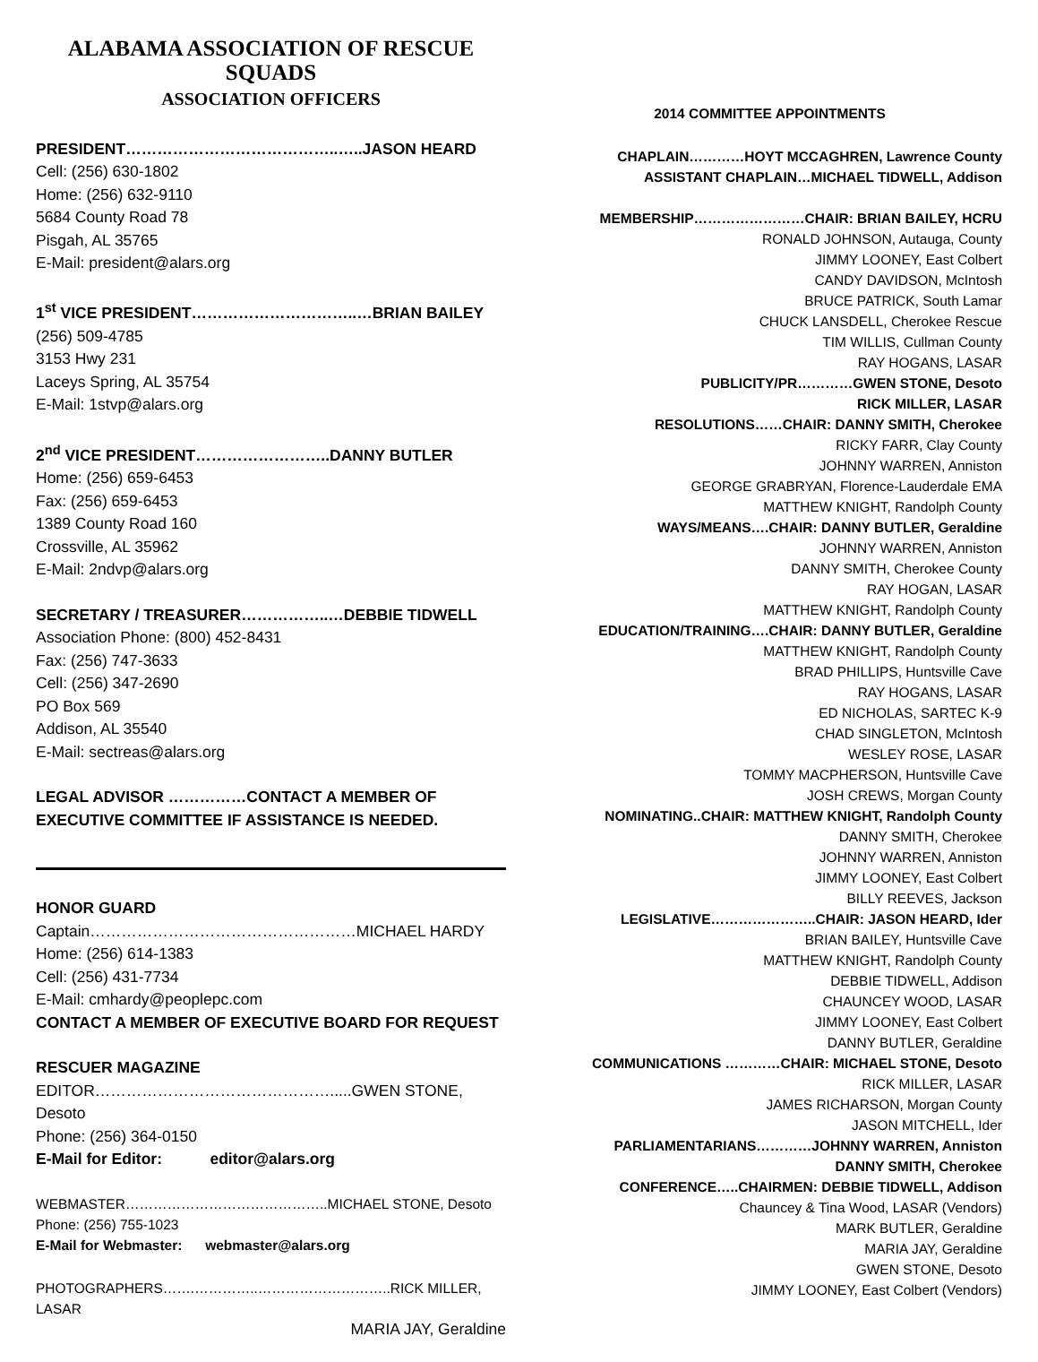ALABAMA ASSOCIATION OF RESCUE SQUADS
ASSOCIATION OFFICERS
PRESIDENT…………………………………..…..JASON HEARD
Cell: (256) 630-1802
Home: (256) 632-9110
5684 County Road 78
Pisgah, AL 35765
E-Mail: president@alars.org
1<sup>st</sup> VICE PRESIDENT…………………………..…BRIAN BAILEY
(256) 509-4785
3153 Hwy 231
Laceys Spring, AL 35754
E-Mail: 1stvp@alars.org
2<sup>nd</sup> VICE PRESIDENT……………………..DANNY BUTLER
Home: (256) 659-6453
Fax: (256) 659-6453
1389 County Road 160
Crossville, AL 35962
E-Mail: 2ndvp@alars.org
SECRETARY / TREASURER……………..…DEBBIE TIDWELL
Association Phone: (800) 452-8431
Fax: (256) 747-3633
Cell: (256) 347-2690
PO Box 569
Addison, AL 35540
E-Mail: sectreas@alars.org
LEGAL ADVISOR ……………CONTACT A MEMBER OF EXECUTIVE COMMITTEE IF ASSISTANCE IS NEEDED.
HONOR GUARD
Captain……………………………………………MICHAEL HARDY
Home: (256) 614-1383
Cell: (256) 431-7734
E-Mail: cmhardy@peoplepc.com
CONTACT A MEMBER OF EXECUTIVE BOARD FOR REQUEST
RESCUER MAGAZINE
EDITOR……………………………………….....GWEN STONE, Desoto
Phone: (256) 364-0150
E-Mail for Editor: editor@alars.org
WEBMASTER……………………………………..MICHAEL STONE, Desoto
Phone: (256) 755-1023
E-Mail for Webmaster: webmaster@alars.org
PHOTOGRAPHERS…….…………..………………………..RICK MILLER, LASAR
MARIA JAY, Geraldine
2014 COMMITTEE APPOINTMENTS
CHAPLAIN…………HOYT MCCAGHREN, Lawrence County
ASSISTANT CHAPLAIN…MICHAEL TIDWELL, Addison
MEMBERSHIP……………………CHAIR: BRIAN BAILEY, HCRU
RONALD JOHNSON, Autauga, County
JIMMY LOONEY, East Colbert
CANDY DAVIDSON, McIntosh
BRUCE PATRICK, South Lamar
CHUCK LANSDELL, Cherokee Rescue
TIM WILLIS, Cullman County
RAY HOGANS, LASAR
PUBLICITY/PR…………GWEN STONE, Desoto
RICK MILLER, LASAR
RESOLUTIONS……CHAIR: DANNY SMITH, Cherokee
RICKY FARR, Clay County
JOHNNY WARREN, Anniston
GEORGE GRABRYAN, Florence-Lauderdale EMA
MATTHEW KNIGHT, Randolph County
WAYS/MEANS….CHAIR: DANNY BUTLER, Geraldine
JOHNNY WARREN, Anniston
DANNY SMITH, Cherokee County
RAY HOGAN, LASAR
MATTHEW KNIGHT, Randolph County
EDUCATION/TRAINING….CHAIR: DANNY BUTLER, Geraldine
MATTHEW KNIGHT, Randolph County
BRAD PHILLIPS, Huntsville Cave
RAY HOGANS, LASAR
ED NICHOLAS, SARTEC K-9
CHAD SINGLETON, McIntosh
WESLEY ROSE, LASAR
TOMMY MACPHERSON, Huntsville Cave
JOSH CREWS, Morgan County
NOMINATING..CHAIR: MATTHEW KNIGHT, Randolph County
DANNY SMITH, Cherokee
JOHNNY WARREN, Anniston
JIMMY LOONEY, East Colbert
BILLY REEVES, Jackson
LEGISLATIVE…………………..CHAIR: JASON HEARD, Ider
BRIAN BAILEY, Huntsville Cave
MATTHEW KNIGHT, Randolph County
DEBBIE TIDWELL, Addison
CHAUNCEY WOOD, LASAR
JIMMY LOONEY, East Colbert
DANNY BUTLER, Geraldine
COMMUNICATIONS …………CHAIR: MICHAEL STONE, Desoto
RICK MILLER, LASAR
JAMES RICHARSON, Morgan County
JASON MITCHELL, Ider
PARLIAMENTARIANS…………JOHNNY WARREN, Anniston
DANNY SMITH, Cherokee
CONFERENCE…..CHAIRMEN: DEBBIE TIDWELL, Addison
Chauncey & Tina Wood, LASAR (Vendors)
MARK BUTLER, Geraldine
MARIA JAY, Geraldine
GWEN STONE, Desoto
JIMMY LOONEY, East Colbert (Vendors)